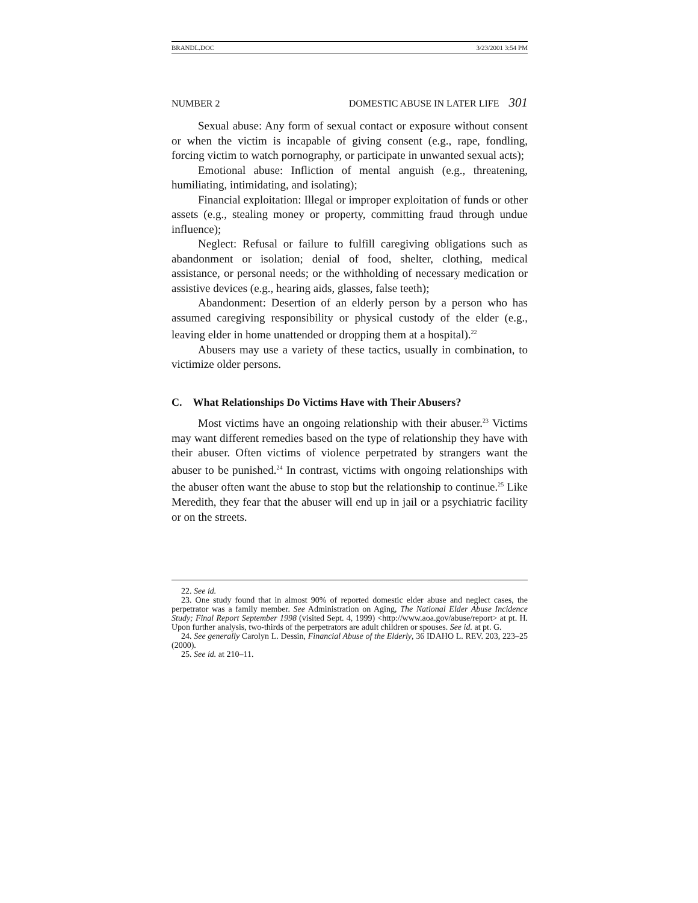BRANDL.DOC 3/23/2001 3:54 PM
NUMBER 2 DOMESTIC ABUSE IN LATER LIFE 301
Sexual abuse: Any form of sexual contact or exposure without consent or when the victim is incapable of giving consent (e.g., rape, fondling, forcing victim to watch pornography, or participate in unwanted sexual acts);
Emotional abuse: Infliction of mental anguish (e.g., threatening, humiliating, intimidating, and isolating);
Financial exploitation: Illegal or improper exploitation of funds or other assets (e.g., stealing money or property, committing fraud through undue influence);
Neglect: Refusal or failure to fulfill caregiving obligations such as abandonment or isolation; denial of food, shelter, clothing, medical assistance, or personal needs; or the withholding of necessary medication or assistive devices (e.g., hearing aids, glasses, false teeth);
Abandonment: Desertion of an elderly person by a person who has assumed caregiving responsibility or physical custody of the elder (e.g., leaving elder in home unattended or dropping them at a hospital).<sup>22</sup>
Abusers may use a variety of these tactics, usually in combination, to victimize older persons.
C. What Relationships Do Victims Have with Their Abusers?
Most victims have an ongoing relationship with their abuser.<sup>23</sup> Victims may want different remedies based on the type of relationship they have with their abuser. Often victims of violence perpetrated by strangers want the abuser to be punished.<sup>24</sup> In contrast, victims with ongoing relationships with the abuser often want the abuse to stop but the relationship to continue.<sup>25</sup> Like Meredith, they fear that the abuser will end up in jail or a psychiatric facility or on the streets.
22. See id.
23. One study found that in almost 90% of reported domestic elder abuse and neglect cases, the perpetrator was a family member. See Administration on Aging, The National Elder Abuse Incidence Study; Final Report September 1998 (visited Sept. 4, 1999) <http://www.aoa.gov/abuse/report> at pt. H. Upon further analysis, two-thirds of the perpetrators are adult children or spouses. See id. at pt. G.
24. See generally Carolyn L. Dessin, Financial Abuse of the Elderly, 36 IDAHO L. REV. 203, 223–25 (2000).
25. See id. at 210–11.